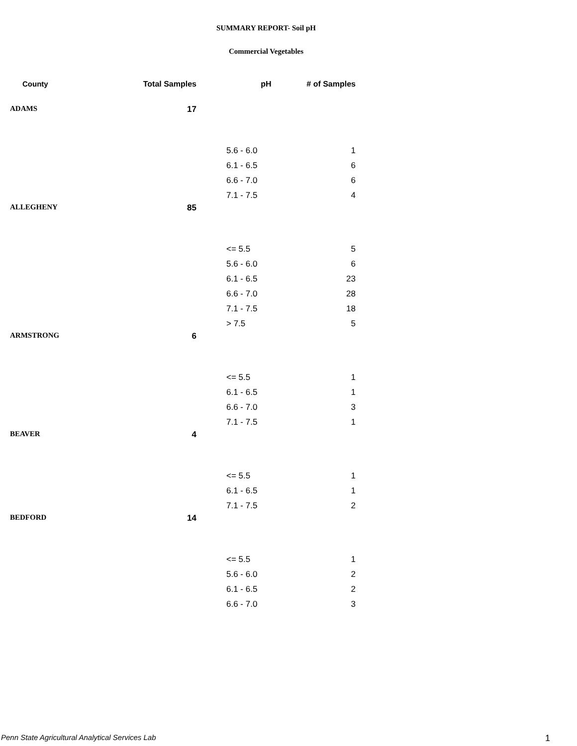SUMMARY REPORT- Soil pH
Commercial Vegetables
| County | Total Samples | pH | # of Samples |
| --- | --- | --- | --- |
| ADAMS | 17 | | |
| | | 5.6 - 6.0 | 1 |
| | | 6.1 - 6.5 | 6 |
| | | 6.6 - 7.0 | 6 |
| | | 7.1 - 7.5 | 4 |
| ALLEGHENY | 85 | | |
| | | <= 5.5 | 5 |
| | | 5.6 - 6.0 | 6 |
| | | 6.1 - 6.5 | 23 |
| | | 6.6 - 7.0 | 28 |
| | | 7.1 - 7.5 | 18 |
| | | > 7.5 | 5 |
| ARMSTRONG | 6 | | |
| | | <= 5.5 | 1 |
| | | 6.1 - 6.5 | 1 |
| | | 6.6 - 7.0 | 3 |
| | | 7.1 - 7.5 | 1 |
| BEAVER | 4 | | |
| | | <= 5.5 | 1 |
| | | 6.1 - 6.5 | 1 |
| | | 7.1 - 7.5 | 2 |
| BEDFORD | 14 | | |
| | | <= 5.5 | 1 |
| | | 5.6 - 6.0 | 2 |
| | | 6.1 - 6.5 | 2 |
| | | 6.6 - 7.0 | 3 |
Penn State Agricultural Analytical Services Lab
1